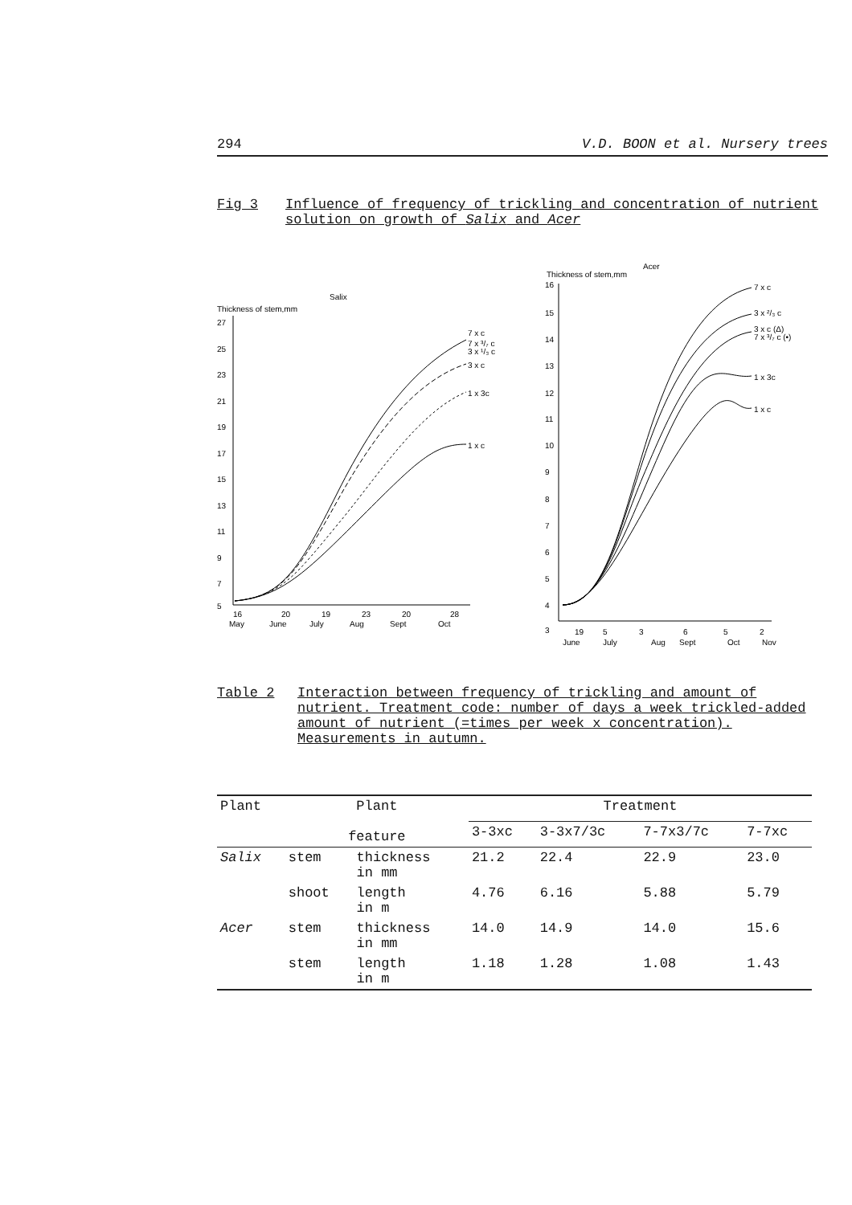294 V.D. BOON et al. Nursery trees
Fig 3 Influence of frequency of trickling and concentration of nutrient solution on growth of Salix and Acer
Salix
Thickness of stem,mm
27
25
23
21
19
17
15
13
11
9
7
5
16
20
19
23
20
28
May
June
July
Aug
Sept
Oct
7 x c
7 x ³/₇ c
3 x ¹/₃ c
3 x c
1 x 3c
1 x c
Acer
Thickness of stem,mm
16
15
14
13
12
11
10
9
8
7
6
5
4
3
19
5
3
6
5
2
June
July
Aug
Sept
Oct
Nov
7 x c
3 x ²/₃ c
3 x c (Δ)
7 x ³/₇ c (•)
1 x 3c
1 x c
Table 2 Interaction between frequency of trickling and amount of nutrient. Treatment code: number of days a week trickled-added amount of nutrient (=times per week x concentration). Measurements in autumn.
| Plant | Plant feature | | Treatment | | | |
| --- | --- | --- | --- | --- | --- | --- |
| | | | 3-3xc | 3-3x7/3c | 7-7x3/7c | 7-7xc |
| Salix | stem | thickness in mm | 21.2 | 22.4 | 22.9 | 23.0 |
| | shoot | length in m | 4.76 | 6.16 | 5.88 | 5.79 |
| Acer | stem | thickness in mm | 14.0 | 14.9 | 14.0 | 15.6 |
| | stem | length in m | 1.18 | 1.28 | 1.08 | 1.43 |